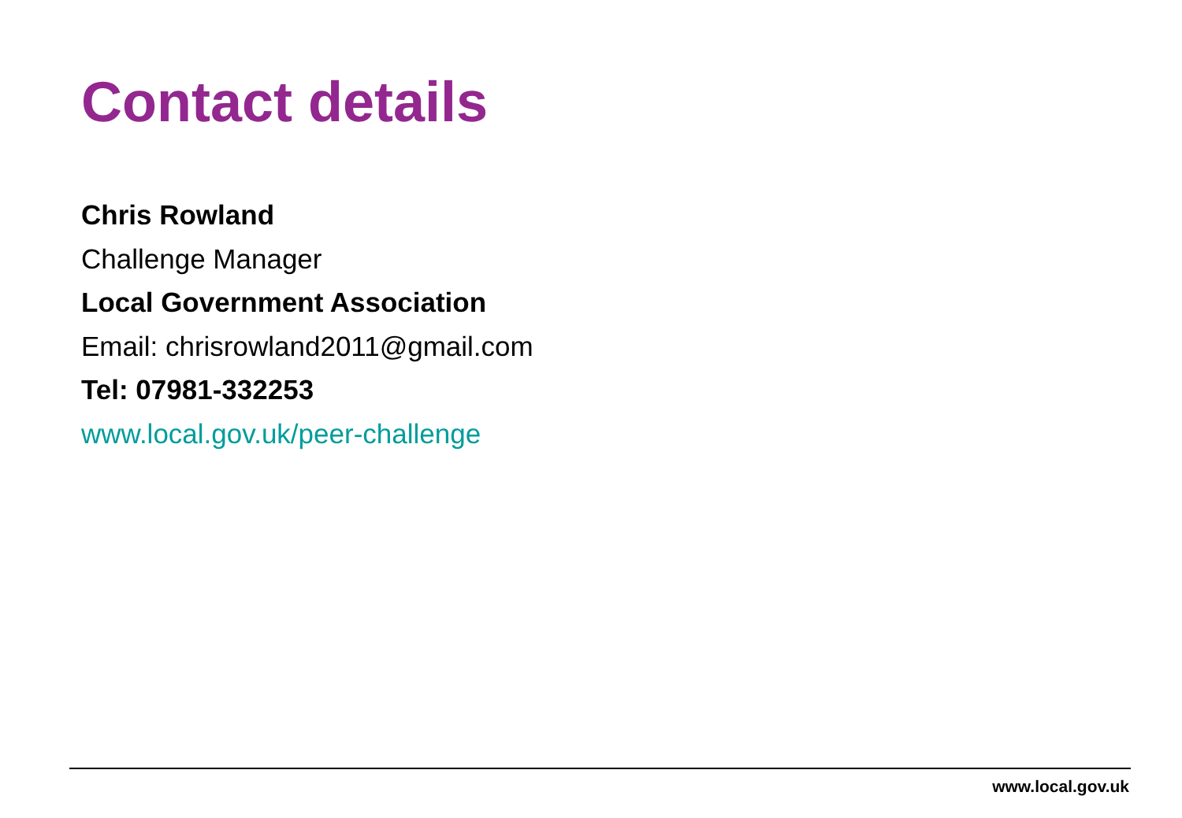Contact details
Chris Rowland
Challenge Manager
Local Government Association
Email: chrisrowland2011@gmail.com
Tel: 07981-332253
www.local.gov.uk/peer-challenge
www.local.gov.uk